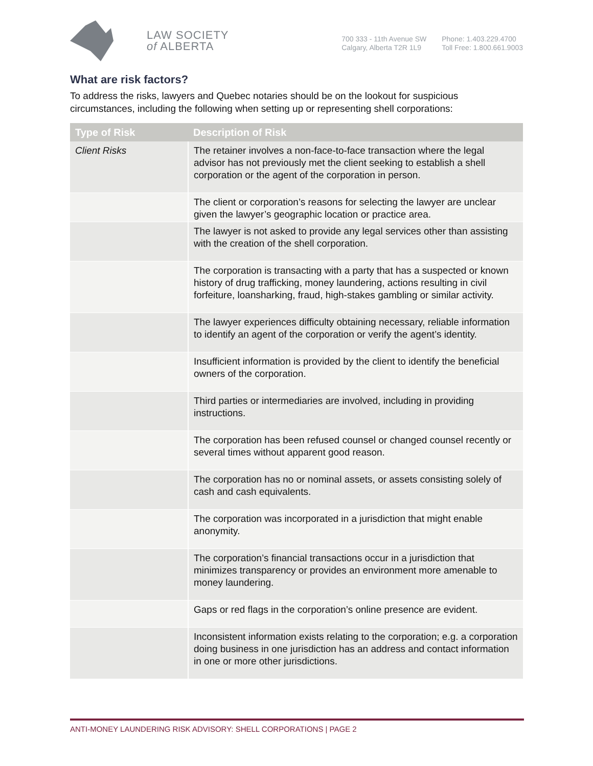LAW SOCIETY
of ALBERTA
700 333 - 11th Avenue SW
Calgary, Alberta T2R 1L9
Phone: 1.403.229.4700
Toll Free: 1.800.661.9003
What are risk factors?
To address the risks, lawyers and Quebec notaries should be on the lookout for suspicious circumstances, including the following when setting up or representing shell corporations:
| Type of Risk | Description of Risk |
| --- | --- |
| Client Risks | The retainer involves a non-face-to-face transaction where the legal advisor has not previously met the client seeking to establish a shell corporation or the agent of the corporation in person. |
| | The client or corporation’s reasons for selecting the lawyer are unclear given the lawyer’s geographic location or practice area. |
| | The lawyer is not asked to provide any legal services other than assisting with the creation of the shell corporation. |
| | The corporation is transacting with a party that has a suspected or known history of drug trafficking, money laundering, actions resulting in civil forfeiture, loansharking, fraud, high-stakes gambling or similar activity. |
| | The lawyer experiences difficulty obtaining necessary, reliable information to identify an agent of the corporation or verify the agent’s identity. |
| | Insufficient information is provided by the client to identify the beneficial owners of the corporation. |
| | Third parties or intermediaries are involved, including in providing instructions. |
| | The corporation has been refused counsel or changed counsel recently or several times without apparent good reason. |
| | The corporation has no or nominal assets, or assets consisting solely of cash and cash equivalents. |
| | The corporation was incorporated in a jurisdiction that might enable anonymity. |
| | The corporation’s financial transactions occur in a jurisdiction that minimizes transparency or provides an environment more amenable to money laundering. |
| | Gaps or red flags in the corporation’s online presence are evident. |
| | Inconsistent information exists relating to the corporation; e.g. a corporation doing business in one jurisdiction has an address and contact information in one or more other jurisdictions. |
ANTI-MONEY LAUNDERING RISK ADVISORY: SHELL CORPORATIONS | PAGE 2